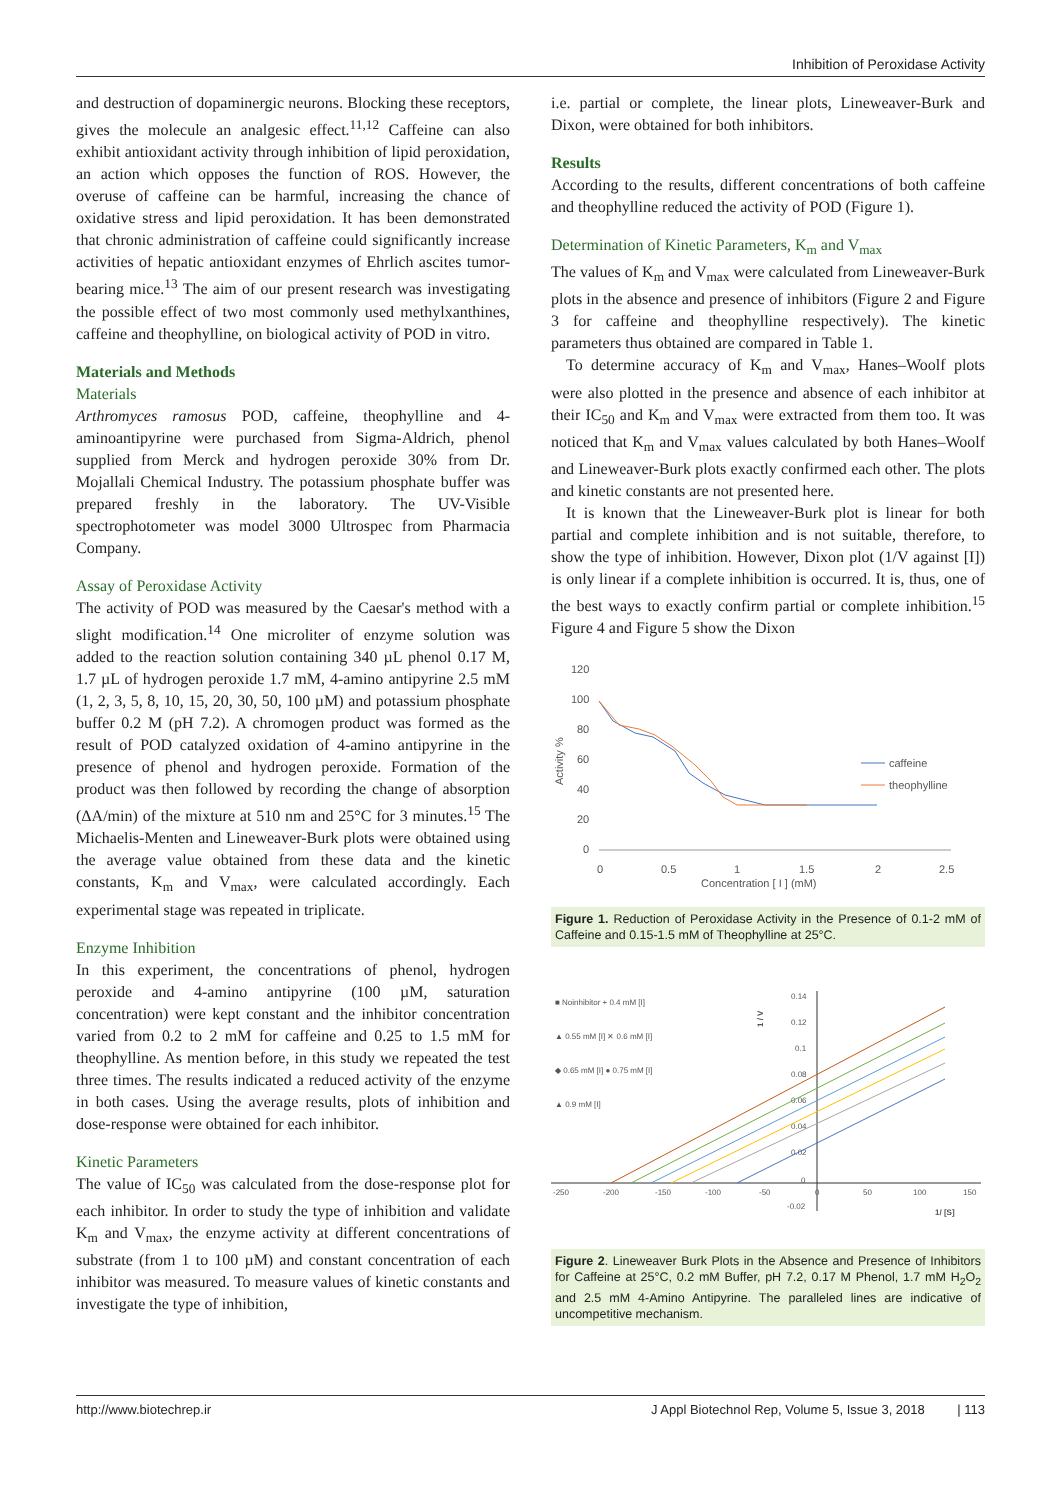Inhibition of Peroxidase Activity
and destruction of dopaminergic neurons. Blocking these receptors, gives the molecule an analgesic effect.<sup>11,12</sup> Caffeine can also exhibit antioxidant activity through inhibition of lipid peroxidation, an action which opposes the function of ROS. However, the overuse of caffeine can be harmful, increasing the chance of oxidative stress and lipid peroxidation. It has been demonstrated that chronic administration of caffeine could significantly increase activities of hepatic antioxidant enzymes of Ehrlich ascites tumor-bearing mice.<sup>13</sup> The aim of our present research was investigating the possible effect of two most commonly used methylxanthines, caffeine and theophylline, on biological activity of POD in vitro.
Materials and Methods
Materials
Arthromyces ramosus POD, caffeine, theophylline and 4-aminoantipyrine were purchased from Sigma-Aldrich, phenol supplied from Merck and hydrogen peroxide 30% from Dr. Mojallali Chemical Industry. The potassium phosphate buffer was prepared freshly in the laboratory. The UV-Visible spectrophotometer was model 3000 Ultrospec from Pharmacia Company.
Assay of Peroxidase Activity
The activity of POD was measured by the Caesar's method with a slight modification.<sup>14</sup> One microliter of enzyme solution was added to the reaction solution containing 340 µL phenol 0.17 M, 1.7 µL of hydrogen peroxide 1.7 mM, 4-amino antipyrine 2.5 mM (1, 2, 3, 5, 8, 10, 15, 20, 30, 50, 100 µM) and potassium phosphate buffer 0.2 M (pH 7.2). A chromogen product was formed as the result of POD catalyzed oxidation of 4-amino antipyrine in the presence of phenol and hydrogen peroxide. Formation of the product was then followed by recording the change of absorption (ΔA/min) of the mixture at 510 nm and 25°C for 3 minutes.<sup>15</sup> The Michaelis-Menten and Lineweaver-Burk plots were obtained using the average value obtained from these data and the kinetic constants, K<sub>m</sub> and V<sub>max</sub>, were calculated accordingly. Each experimental stage was repeated in triplicate.
Enzyme Inhibition
In this experiment, the concentrations of phenol, hydrogen peroxide and 4-amino antipyrine (100 µM, saturation concentration) were kept constant and the inhibitor concentration varied from 0.2 to 2 mM for caffeine and 0.25 to 1.5 mM for theophylline. As mention before, in this study we repeated the test three times. The results indicated a reduced activity of the enzyme in both cases. Using the average results, plots of inhibition and dose-response were obtained for each inhibitor.
Kinetic Parameters
The value of IC<sub>50</sub> was calculated from the dose-response plot for each inhibitor. In order to study the type of inhibition and validate K<sub>m</sub> and V<sub>max</sub>, the enzyme activity at different concentrations of substrate (from 1 to 100 µM) and constant concentration of each inhibitor was measured. To measure values of kinetic constants and investigate the type of inhibition,
i.e. partial or complete, the linear plots, Lineweaver-Burk and Dixon, were obtained for both inhibitors.
Results
According to the results, different concentrations of both caffeine and theophylline reduced the activity of POD (Figure 1).
Determination of Kinetic Parameters, K<sub>m</sub> and V<sub>max</sub>
The values of K<sub>m</sub> and V<sub>max</sub> were calculated from Lineweaver-Burk plots in the absence and presence of inhibitors (Figure 2 and Figure 3 for caffeine and theophylline respectively). The kinetic parameters thus obtained are compared in Table 1.
To determine accuracy of K<sub>m</sub> and V<sub>max</sub>, Hanes–Woolf plots were also plotted in the presence and absence of each inhibitor at their IC<sub>50</sub> and K<sub>m</sub> and V<sub>max</sub> were extracted from them too. It was noticed that K<sub>m</sub> and V<sub>max</sub> values calculated by both Hanes–Woolf and Lineweaver-Burk plots exactly confirmed each other. The plots and kinetic constants are not presented here.
It is known that the Lineweaver-Burk plot is linear for both partial and complete inhibition and is not suitable, therefore, to show the type of inhibition. However, Dixon plot (1/V against [I]) is only linear if a complete inhibition is occurred. It is, thus, one of the best ways to exactly confirm partial or complete inhibition.<sup>15</sup> Figure 4 and Figure 5 show the Dixon
120
100
80
60
40
20
0
Activity %
0
0.5
1
1.5
2
2.5
Concentration [ I ] (mM)
caffeine
theophylline
Figure 1. Reduction of Peroxidase Activity in the Presence of 0.1-2 mM of Caffeine and 0.15-1.5 mM of Theophylline at 25°C.
■ Noinhibitor + 0.4 mM [I]
▲ 0.55 mM [I] ✕ 0.6 mM [I]
◆ 0.65 mM [I] ● 0.75 mM [I]
▲ 0.9 mM [I]
1 / V
0.14
0.12
0.1
0.08
0.06
0.04
0.02
0
-0.02
-250
-200
-150
-100
-50
0
50
100
150
1/ [S]
Figure 2. Lineweaver Burk Plots in the Absence and Presence of Inhibitors for Caffeine at 25°C, 0.2 mM Buffer, pH 7.2, 0.17 M Phenol, 1.7 mM H<sub>2</sub>O<sub>2</sub> and 2.5 mM 4-Amino Antipyrine. The paralleled lines are indicative of uncompetitive mechanism.
http://www.biotechrep.ir J Appl Biotechnol Rep, Volume 5, Issue 3, 2018 | 113